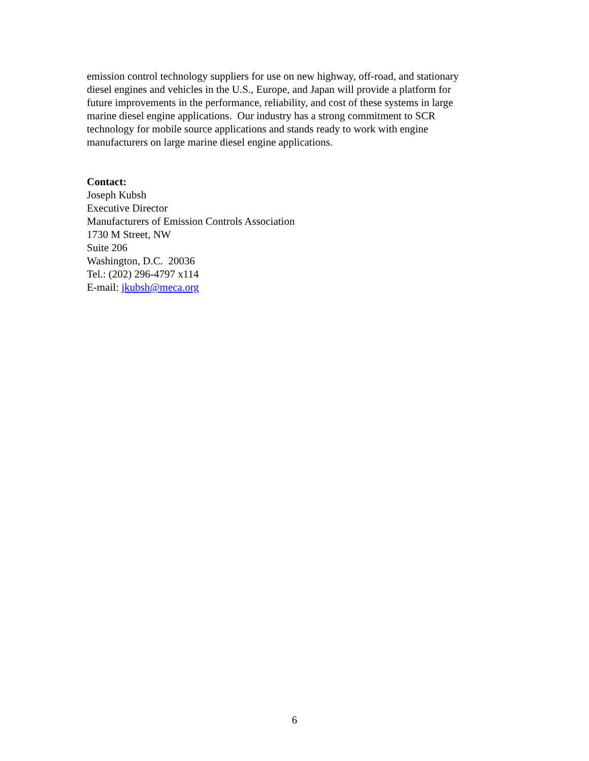emission control technology suppliers for use on new highway, off-road, and stationary
diesel engines and vehicles in the U.S., Europe, and Japan will provide a platform for
future improvements in the performance, reliability, and cost of these systems in large
marine diesel engine applications. Our industry has a strong commitment to SCR
technology for mobile source applications and stands ready to work with engine
manufacturers on large marine diesel engine applications.
Contact:
Joseph Kubsh
Executive Director
Manufacturers of Emission Controls Association
1730 M Street, NW
Suite 206
Washington, D.C. 20036
Tel.: (202) 296-4797 x114
E-mail: jkubsh@meca.org
6